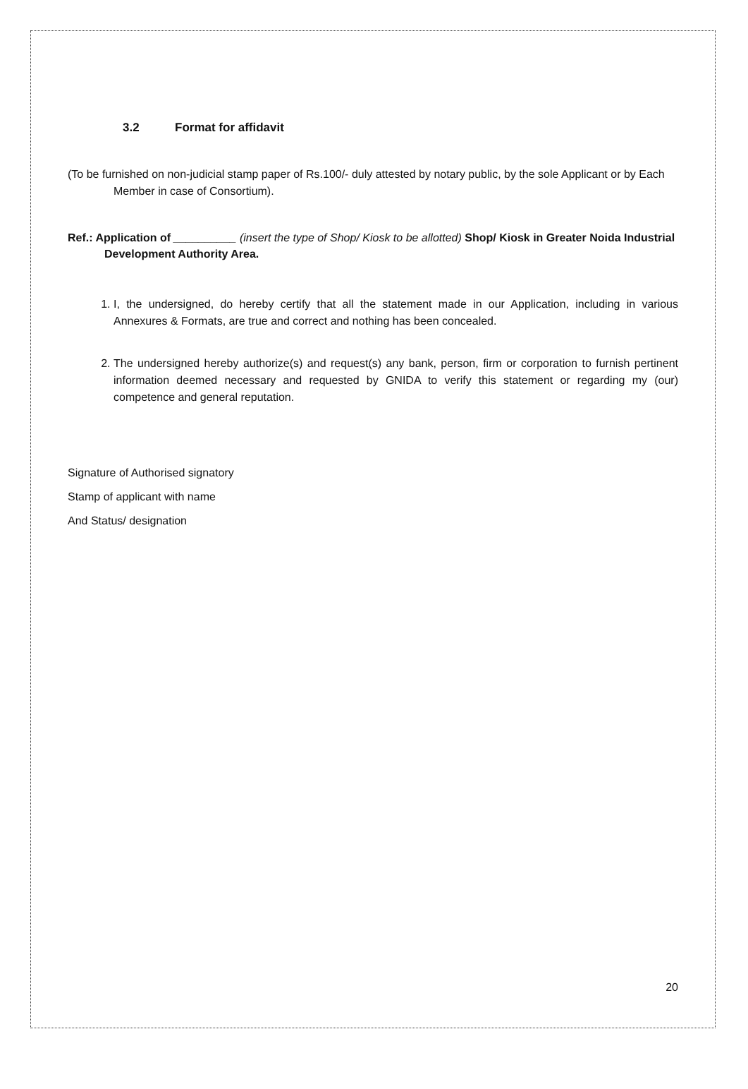3.2 Format for affidavit
(To be furnished on non-judicial stamp paper of Rs.100/- duly attested by notary public, by the sole Applicant or by Each Member in case of Consortium).
Ref.: Application of __________ (insert the type of Shop/ Kiosk to be allotted) Shop/ Kiosk in Greater Noida Industrial Development Authority Area.
1. I, the undersigned, do hereby certify that all the statement made in our Application, including in various Annexures & Formats, are true and correct and nothing has been concealed.
2. The undersigned hereby authorize(s) and request(s) any bank, person, firm or corporation to furnish pertinent information deemed necessary and requested by GNIDA to verify this statement or regarding my (our) competence and general reputation.
Signature of Authorised signatory
Stamp of applicant with name
And Status/ designation
20